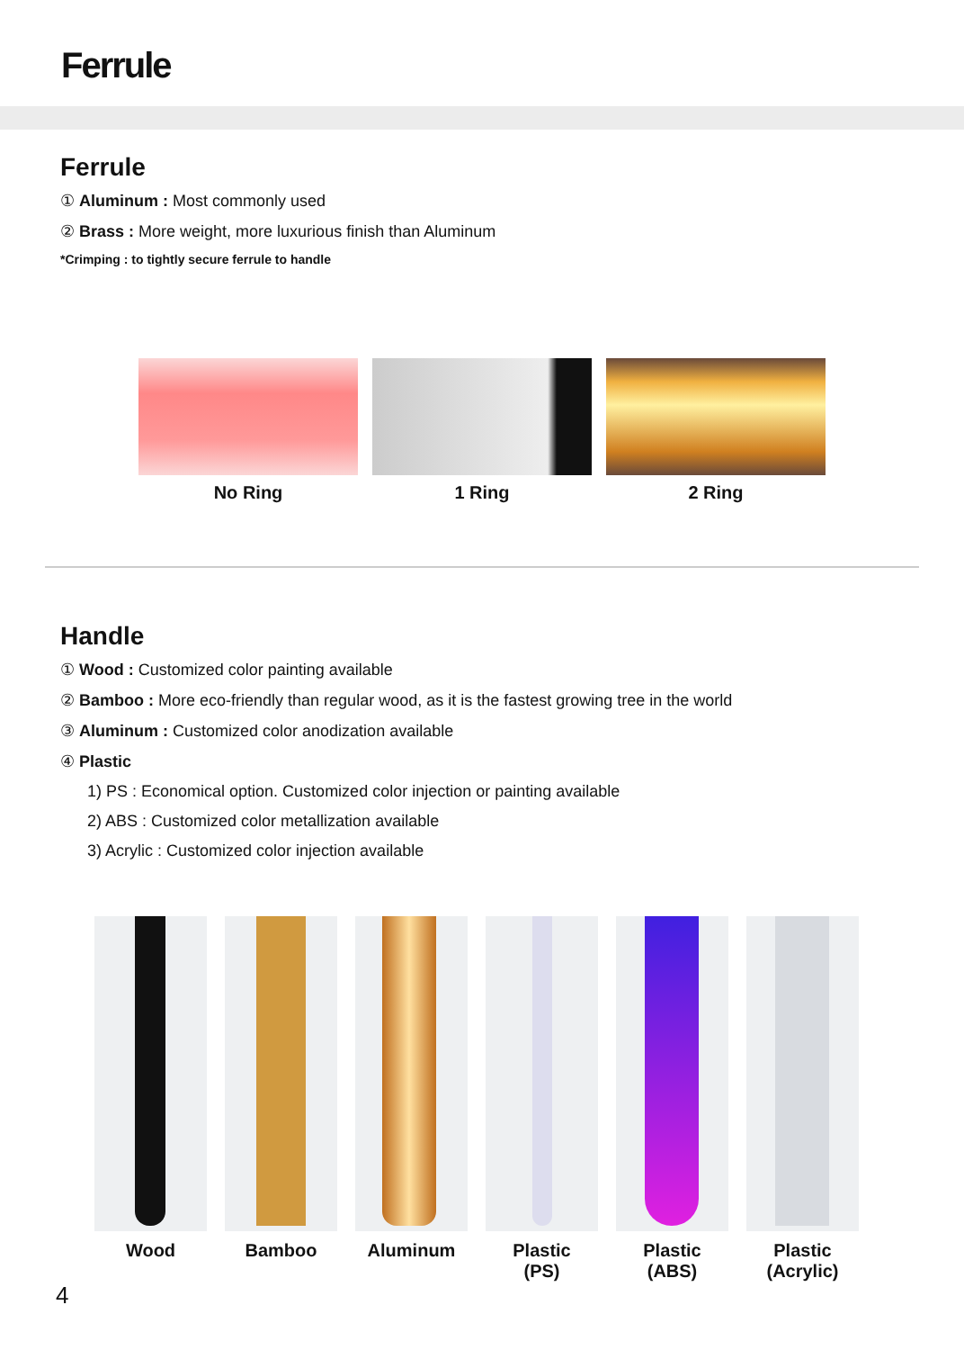Ferrule
Ferrule
① Aluminum : Most commonly used
② Brass : More weight, more luxurious finish than Aluminum
*Crimping : to tightly secure ferrule to handle
No Ring 1 Ring 2 Ring
Handle
① Wood : Customized color painting available
② Bamboo : More eco-friendly than regular wood, as it is the fastest growing tree in the world
③ Aluminum : Customized color anodization available
④ Plastic
1) PS : Economical option. Customized color injection or painting available
2) ABS : Customized color metallization available
3) Acrylic : Customized color injection available
Wood Bamboo Aluminum Plastic
(PS)
Plastic
(ABS)
Plastic
(Acrylic)
4